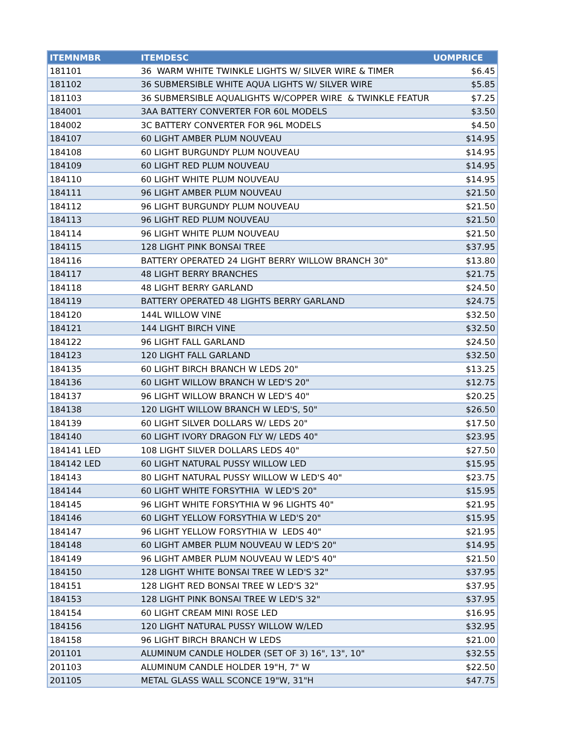| ITEMNMBR | ITEMDESC | UOMPRICE |
| --- | --- | --- |
| 181101 | 36 WARM WHITE TWINKLE LIGHTS W/ SILVER WIRE & TIMER | $6.45 |
| 181102 | 36 SUBMERSIBLE WHITE AQUA LIGHTS W/ SILVER WIRE | $5.85 |
| 181103 | 36 SUBMERSIBLE AQUALIGHTS W/COPPER WIRE & TWINKLE FEATUR | $7.25 |
| 184001 | 3AA BATTERY CONVERTER FOR 60L MODELS | $3.50 |
| 184002 | 3C BATTERY CONVERTER FOR 96L MODELS | $4.50 |
| 184107 | 60 LIGHT AMBER PLUM NOUVEAU | $14.95 |
| 184108 | 60 LIGHT BURGUNDY PLUM NOUVEAU | $14.95 |
| 184109 | 60 LIGHT RED PLUM NOUVEAU | $14.95 |
| 184110 | 60 LIGHT WHITE PLUM NOUVEAU | $14.95 |
| 184111 | 96 LIGHT AMBER PLUM NOUVEAU | $21.50 |
| 184112 | 96 LIGHT BURGUNDY PLUM NOUVEAU | $21.50 |
| 184113 | 96 LIGHT RED PLUM NOUVEAU | $21.50 |
| 184114 | 96 LIGHT WHITE PLUM NOUVEAU | $21.50 |
| 184115 | 128 LIGHT PINK BONSAI TREE | $37.95 |
| 184116 | BATTERY OPERATED 24 LIGHT BERRY WILLOW BRANCH 30" | $13.80 |
| 184117 | 48 LIGHT BERRY BRANCHES | $21.75 |
| 184118 | 48 LIGHT BERRY GARLAND | $24.50 |
| 184119 | BATTERY OPERATED 48 LIGHTS BERRY GARLAND | $24.75 |
| 184120 | 144L WILLOW VINE | $32.50 |
| 184121 | 144 LIGHT BIRCH VINE | $32.50 |
| 184122 | 96 LIGHT FALL GARLAND | $24.50 |
| 184123 | 120 LIGHT FALL GARLAND | $32.50 |
| 184135 | 60 LIGHT BIRCH BRANCH W LEDS 20" | $13.25 |
| 184136 | 60 LIGHT WILLOW BRANCH W LED'S 20" | $12.75 |
| 184137 | 96 LIGHT WILLOW BRANCH W LED'S 40" | $20.25 |
| 184138 | 120 LIGHT WILLOW BRANCH W LED'S, 50" | $26.50 |
| 184139 | 60 LIGHT SILVER DOLLARS W/ LEDS 20" | $17.50 |
| 184140 | 60 LIGHT IVORY DRAGON FLY W/ LEDS 40" | $23.95 |
| 184141 LED | 108 LIGHT SILVER DOLLARS LEDS 40" | $27.50 |
| 184142 LED | 60 LIGHT NATURAL PUSSY WILLOW LED | $15.95 |
| 184143 | 80 LIGHT NATURAL PUSSY WILLOW W LED'S 40" | $23.75 |
| 184144 | 60 LIGHT WHITE FORSYTHIA W LED'S 20" | $15.95 |
| 184145 | 96 LIGHT WHITE FORSYTHIA W 96 LIGHTS 40" | $21.95 |
| 184146 | 60 LIGHT YELLOW FORSYTHIA W LED'S 20" | $15.95 |
| 184147 | 96 LIGHT YELLOW FORSYTHIA W LEDS 40" | $21.95 |
| 184148 | 60 LIGHT AMBER PLUM NOUVEAU W LED'S 20" | $14.95 |
| 184149 | 96 LIGHT AMBER PLUM NOUVEAU W LED'S 40" | $21.50 |
| 184150 | 128 LIGHT WHITE BONSAI TREE W LED'S 32" | $37.95 |
| 184151 | 128 LIGHT RED BONSAI TREE W LED'S 32" | $37.95 |
| 184153 | 128 LIGHT PINK BONSAI TREE W LED'S 32" | $37.95 |
| 184154 | 60 LIGHT CREAM MINI ROSE LED | $16.95 |
| 184156 | 120 LIGHT NATURAL PUSSY WILLOW W/LED | $32.95 |
| 184158 | 96 LIGHT BIRCH BRANCH W LEDS | $21.00 |
| 201101 | ALUMINUM CANDLE HOLDER (SET OF 3) 16", 13", 10" | $32.55 |
| 201103 | ALUMINUM CANDLE HOLDER 19"H, 7" W | $22.50 |
| 201105 | METAL GLASS WALL SCONCE 19"W, 31"H | $47.75 |